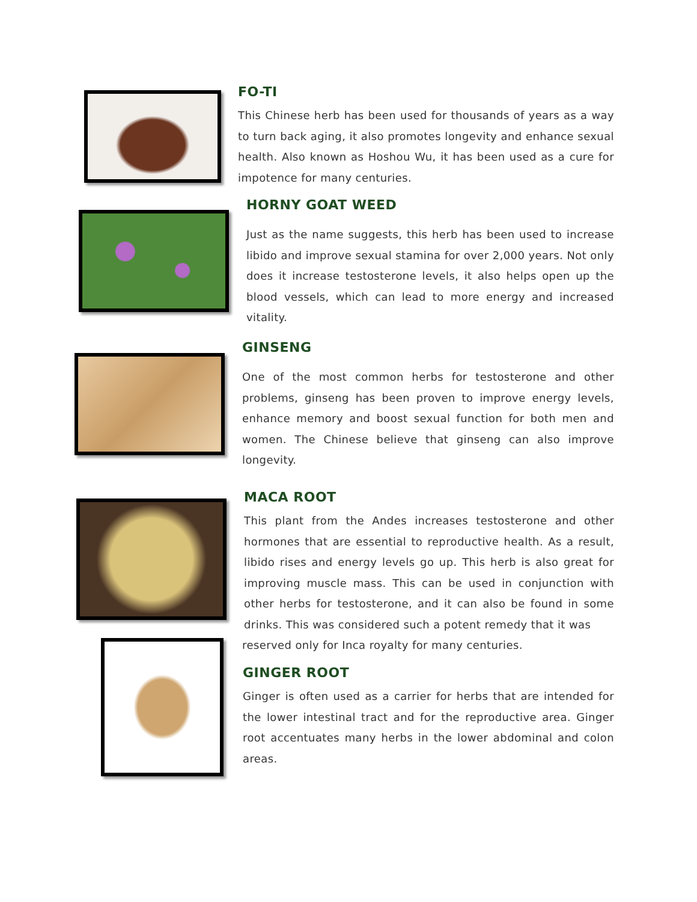FO-TI
This Chinese herb has been used for thousands of years as a way to turn back aging, it also promotes longevity and enhance sexual health. Also known as Hoshou Wu, it has been used as a cure for impotence for many centuries.
HORNY GOAT WEED
Just as the name suggests, this herb has been used to increase libido and improve sexual stamina for over 2,000 years. Not only does it increase testosterone levels, it also helps open up the blood vessels, which can lead to more energy and increased vitality.
GINSENG
One of the most common herbs for testosterone and other problems, ginseng has been proven to improve energy levels, enhance memory and boost sexual function for both men and women. The Chinese believe that ginseng can also improve longevity.
MACA ROOT
This plant from the Andes increases testosterone and other hormones that are essential to reproductive health. As a result, libido rises and energy levels go up. This herb is also great for improving muscle mass. This can be used in conjunction with other herbs for testosterone, and it can also be found in some drinks. This was considered such a potent remedy that it was
reserved only for Inca royalty for many centuries.
GINGER ROOT
Ginger is often used as a carrier for herbs that are intended for the lower intestinal tract and for the reproductive area. Ginger root accentuates many herbs in the lower abdominal and colon areas.